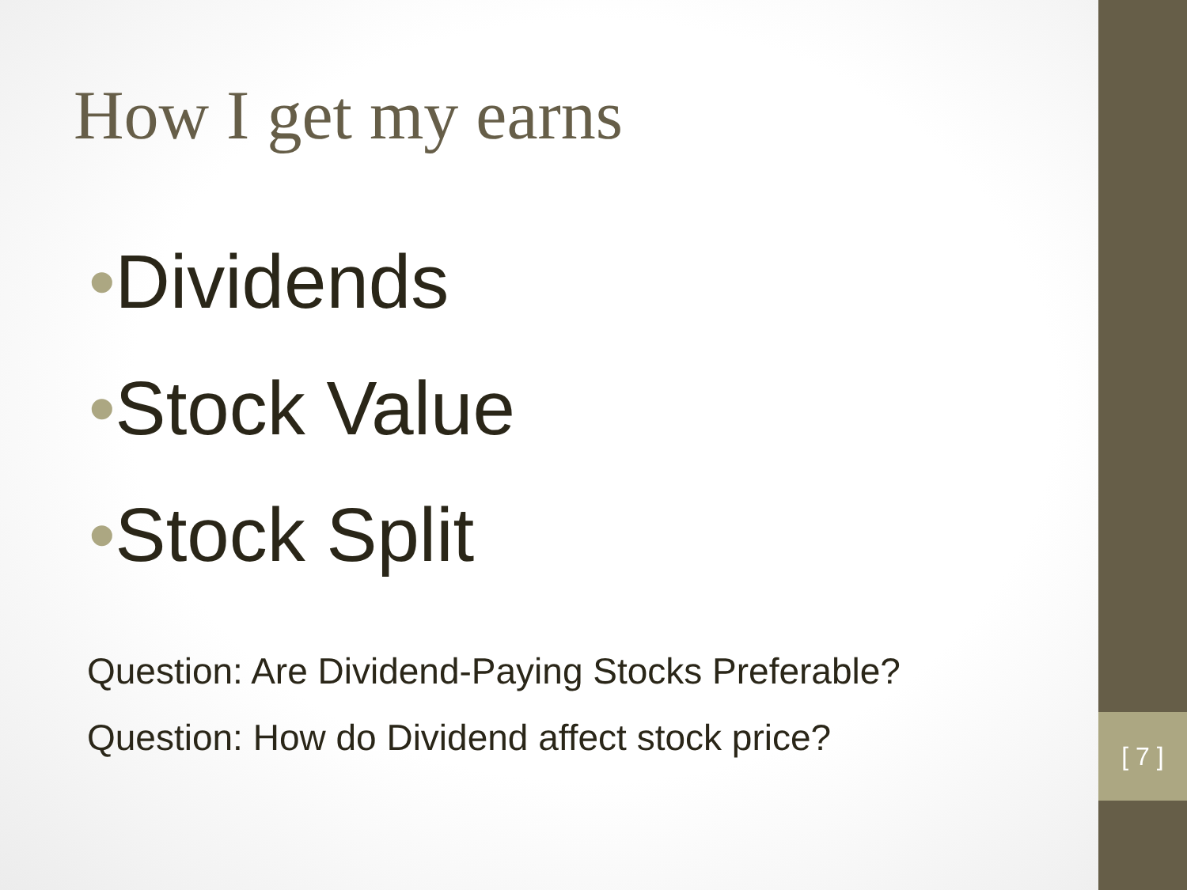How I get my earns
•Dividends
•Stock Value
•Stock Split
Question: Are Dividend-Paying Stocks Preferable?
Question: How do Dividend affect stock price?
[ 7 ]